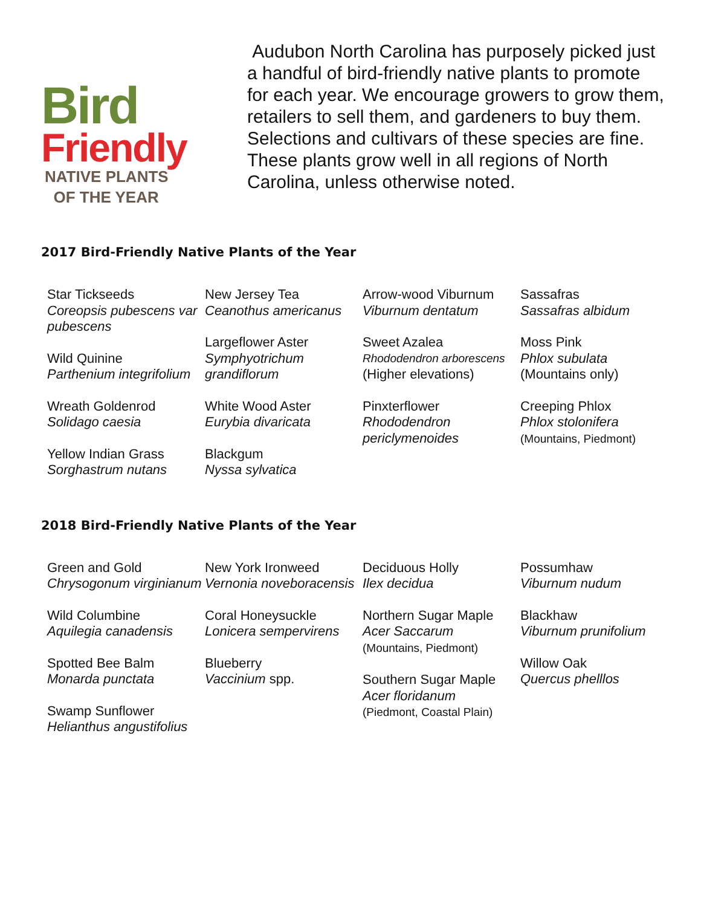Bird
Friendly
NATIVE PLANTS
OF THE YEAR
Audubon North Carolina has purposely picked just a handful of bird-friendly native plants to promote for each year. We encourage growers to grow them, retailers to sell them, and gardeners to buy them. Selections and cultivars of these species are fine. These plants grow well in all regions of North Carolina, unless otherwise noted.
2017 Bird-Friendly Native Plants of the Year
Star Tickseeds
Coreopsis pubescens var pubescens
Wild Quinine
Parthenium integrifolium
Wreath Goldenrod
Solidago caesia
Yellow Indian Grass
Sorghastrum nutans
New Jersey Tea
Ceanothus americanus
Largeflower Aster
Symphyotrichum grandiflorum
White Wood Aster
Eurybia divaricata
Blackgum
Nyssa sylvatica
Arrow-wood Viburnum
Viburnum dentatum
Sweet Azalea
Rhododendron arborescens
(Higher elevations)
Pinxterflower
Rhododendron periclymenoides
Sassafras
Sassafras albidum
Moss Pink
Phlox subulata
(Mountains only)
Creeping Phlox
Phlox stolonifera
(Mountains, Piedmont)
2018 Bird-Friendly Native Plants of the Year
Green and Gold
Chrysogonum virginianum
Wild Columbine
Aquilegia canadensis
Spotted Bee Balm
Monarda punctata
Swamp Sunflower
Helianthus angustifolius
New York Ironweed
Vernonia noveboracensis
Coral Honeysuckle
Lonicera sempervirens
Blueberry
Vaccinium spp.
Deciduous Holly
Ilex decidua
Northern Sugar Maple
Acer Saccarum
(Mountains, Piedmont)
Southern Sugar Maple
Acer floridanum
(Piedmont, Coastal Plain)
Possumhaw
Viburnum nudum
Blackhaw
Viburnum prunifolium
Willow Oak
Quercus phelllos